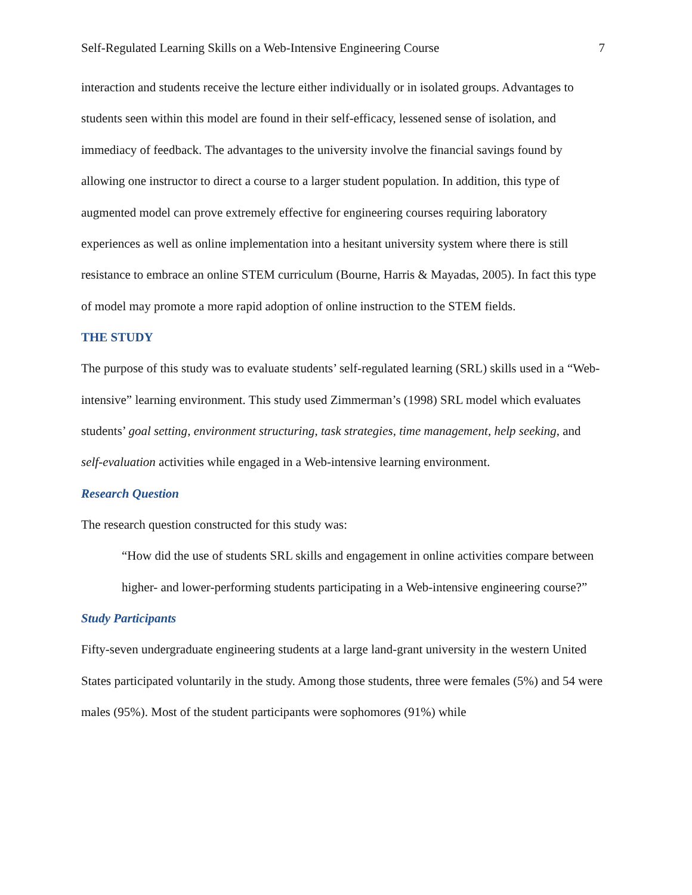Self-Regulated Learning Skills on a Web-Intensive Engineering Course 7
interaction and students receive the lecture either individually or in isolated groups. Advantages to students seen within this model are found in their self-efficacy, lessened sense of isolation, and immediacy of feedback. The advantages to the university involve the financial savings found by allowing one instructor to direct a course to a larger student population. In addition, this type of augmented model can prove extremely effective for engineering courses requiring laboratory experiences as well as online implementation into a hesitant university system where there is still resistance to embrace an online STEM curriculum (Bourne, Harris & Mayadas, 2005). In fact this type of model may promote a more rapid adoption of online instruction to the STEM fields.
THE STUDY
The purpose of this study was to evaluate students’ self-regulated learning (SRL) skills used in a “Web-intensive” learning environment. This study used Zimmerman’s (1998) SRL model which evaluates students’ goal setting, environment structuring, task strategies, time management, help seeking, and self-evaluation activities while engaged in a Web-intensive learning environment.
Research Question
The research question constructed for this study was:
“How did the use of students SRL skills and engagement in online activities compare between higher- and lower-performing students participating in a Web-intensive engineering course?”
Study Participants
Fifty-seven undergraduate engineering students at a large land-grant university in the western United States participated voluntarily in the study. Among those students, three were females (5%) and 54 were males (95%). Most of the student participants were sophomores (91%) while